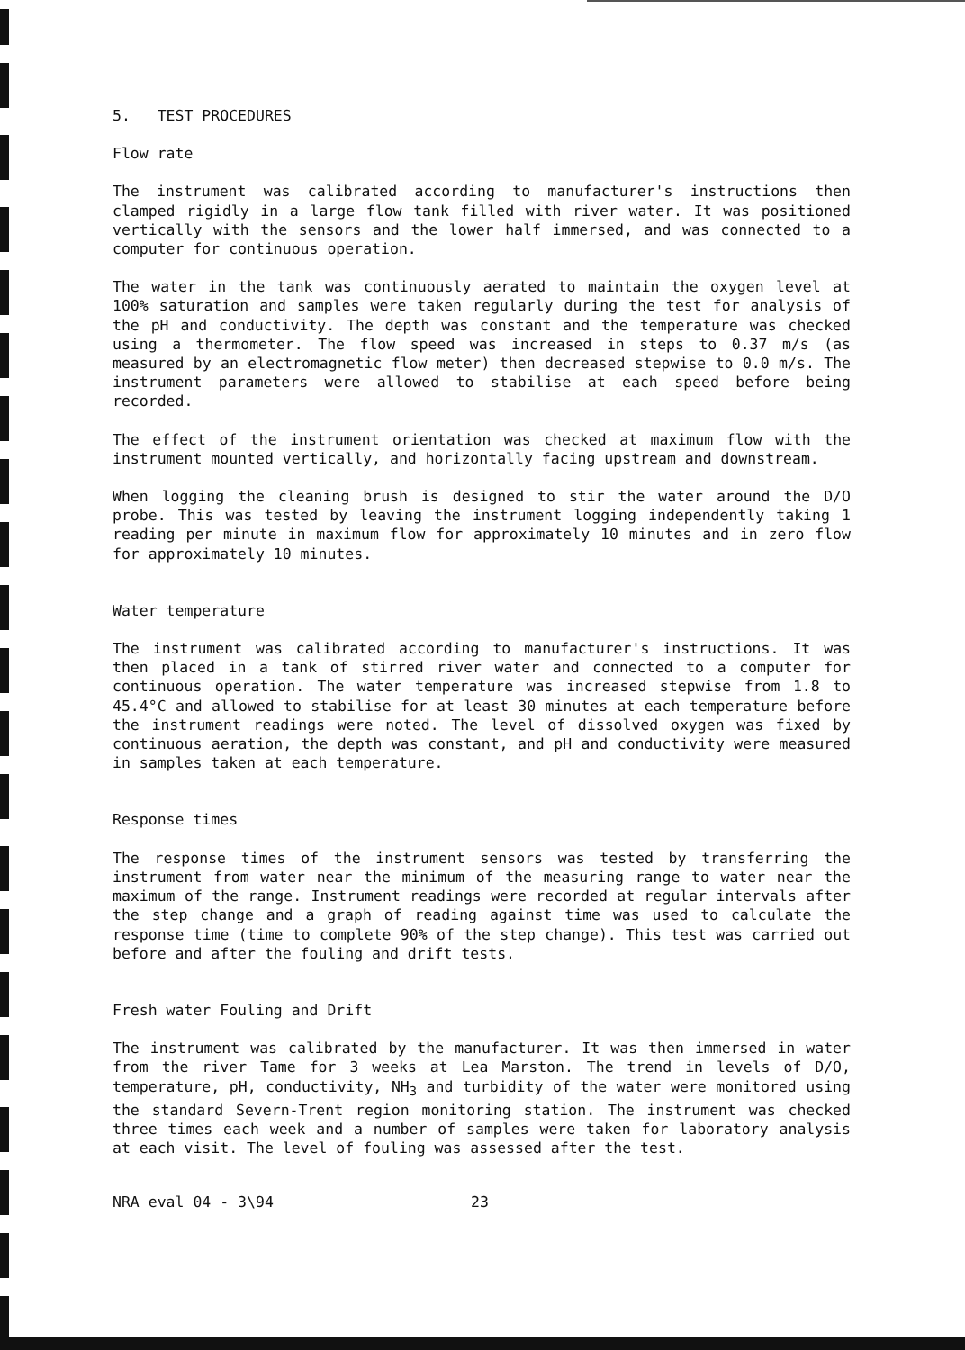5. TEST PROCEDURES
Flow rate
The instrument was calibrated according to manufacturer's instructions then clamped rigidly in a large flow tank filled with river water. It was positioned vertically with the sensors and the lower half immersed, and was connected to a computer for continuous operation.
The water in the tank was continuously aerated to maintain the oxygen level at 100% saturation and samples were taken regularly during the test for analysis of the pH and conductivity. The depth was constant and the temperature was checked using a thermometer. The flow speed was increased in steps to 0.37 m/s (as measured by an electromagnetic flow meter) then decreased stepwise to 0.0 m/s. The instrument parameters were allowed to stabilise at each speed before being recorded.
The effect of the instrument orientation was checked at maximum flow with the instrument mounted vertically, and horizontally facing upstream and downstream.
When logging the cleaning brush is designed to stir the water around the D/O probe. This was tested by leaving the instrument logging independently taking 1 reading per minute in maximum flow for approximately 10 minutes and in zero flow for approximately 10 minutes.
Water temperature
The instrument was calibrated according to manufacturer's instructions. It was then placed in a tank of stirred river water and connected to a computer for continuous operation. The water temperature was increased stepwise from 1.8 to 45.4°C and allowed to stabilise for at least 30 minutes at each temperature before the instrument readings were noted. The level of dissolved oxygen was fixed by continuous aeration, the depth was constant, and pH and conductivity were measured in samples taken at each temperature.
Response times
The response times of the instrument sensors was tested by transferring the instrument from water near the minimum of the measuring range to water near the maximum of the range. Instrument readings were recorded at regular intervals after the step change and a graph of reading against time was used to calculate the response time (time to complete 90% of the step change). This test was carried out before and after the fouling and drift tests.
Fresh water Fouling and Drift
The instrument was calibrated by the manufacturer. It was then immersed in water from the river Tame for 3 weeks at Lea Marston. The trend in levels of D/O, temperature, pH, conductivity, NH<sub>3</sub> and turbidity of the water were monitored using the standard Severn-Trent region monitoring station. The instrument was checked three times each week and a number of samples were taken for laboratory analysis at each visit. The level of fouling was assessed after the test.
NRA eval 04 - 3\94 23